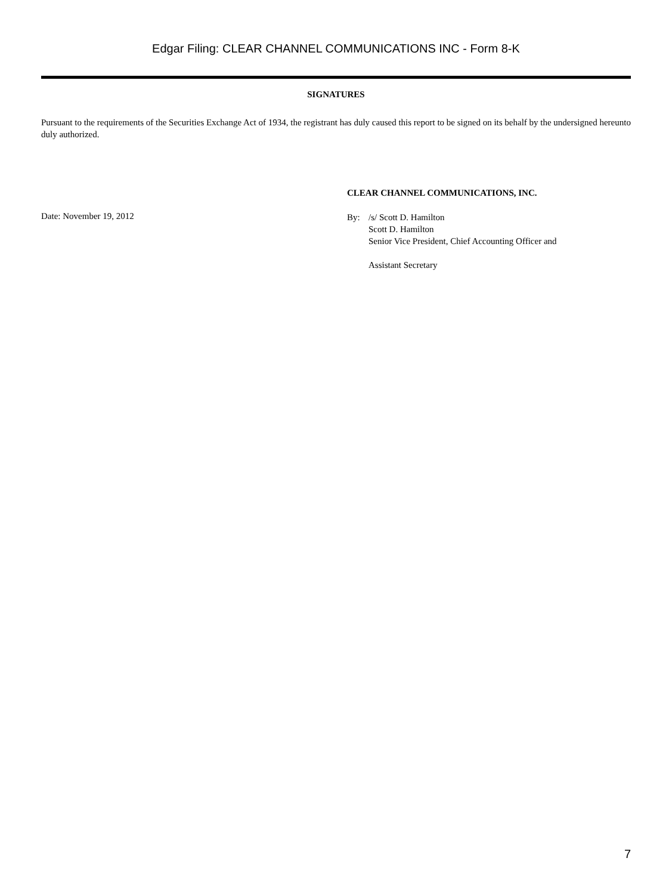Edgar Filing: CLEAR CHANNEL COMMUNICATIONS INC - Form 8-K
SIGNATURES
Pursuant to the requirements of the Securities Exchange Act of 1934, the registrant has duly caused this report to be signed on its behalf by the undersigned hereunto duly authorized.
CLEAR CHANNEL COMMUNICATIONS, INC.
Date: November 19, 2012
By: /s/ Scott D. Hamilton
Scott D. Hamilton
Senior Vice President, Chief Accounting Officer and
Assistant Secretary
7